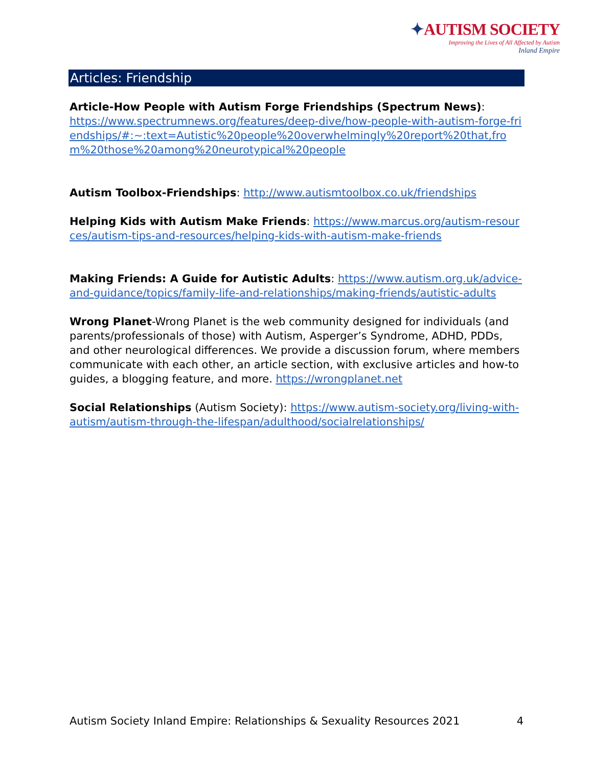✦AUTISM SOCIETY
Improving the Lives of All Affected by Autism
Inland Empire
Articles: Friendship
Article-How People with Autism Forge Friendships (Spectrum News):
https://www.spectrumnews.org/features/deep-dive/how-people-with-autism-forge-friendships/#:~:text=Autistic%20people%20overwhelmingly%20report%20that,from%20those%20among%20neurotypical%20people
Autism Toolbox-Friendships: http://www.autismtoolbox.co.uk/friendships
Helping Kids with Autism Make Friends: https://www.marcus.org/autism-resources/autism-tips-and-resources/helping-kids-with-autism-make-friends
Making Friends: A Guide for Autistic Adults: https://www.autism.org.uk/advice-and-guidance/topics/family-life-and-relationships/making-friends/autistic-adults
Wrong Planet-Wrong Planet is the web community designed for individuals (and parents/professionals of those) with Autism, Asperger’s Syndrome, ADHD, PDDs, and other neurological differences. We provide a discussion forum, where members communicate with each other, an article section, with exclusive articles and how-to guides, a blogging feature, and more. https://wrongplanet.net
Social Relationships (Autism Society): https://www.autism-society.org/living-with-autism/autism-through-the-lifespan/adulthood/socialrelationships/
Autism Society Inland Empire: Relationships & Sexuality Resources 2021 4